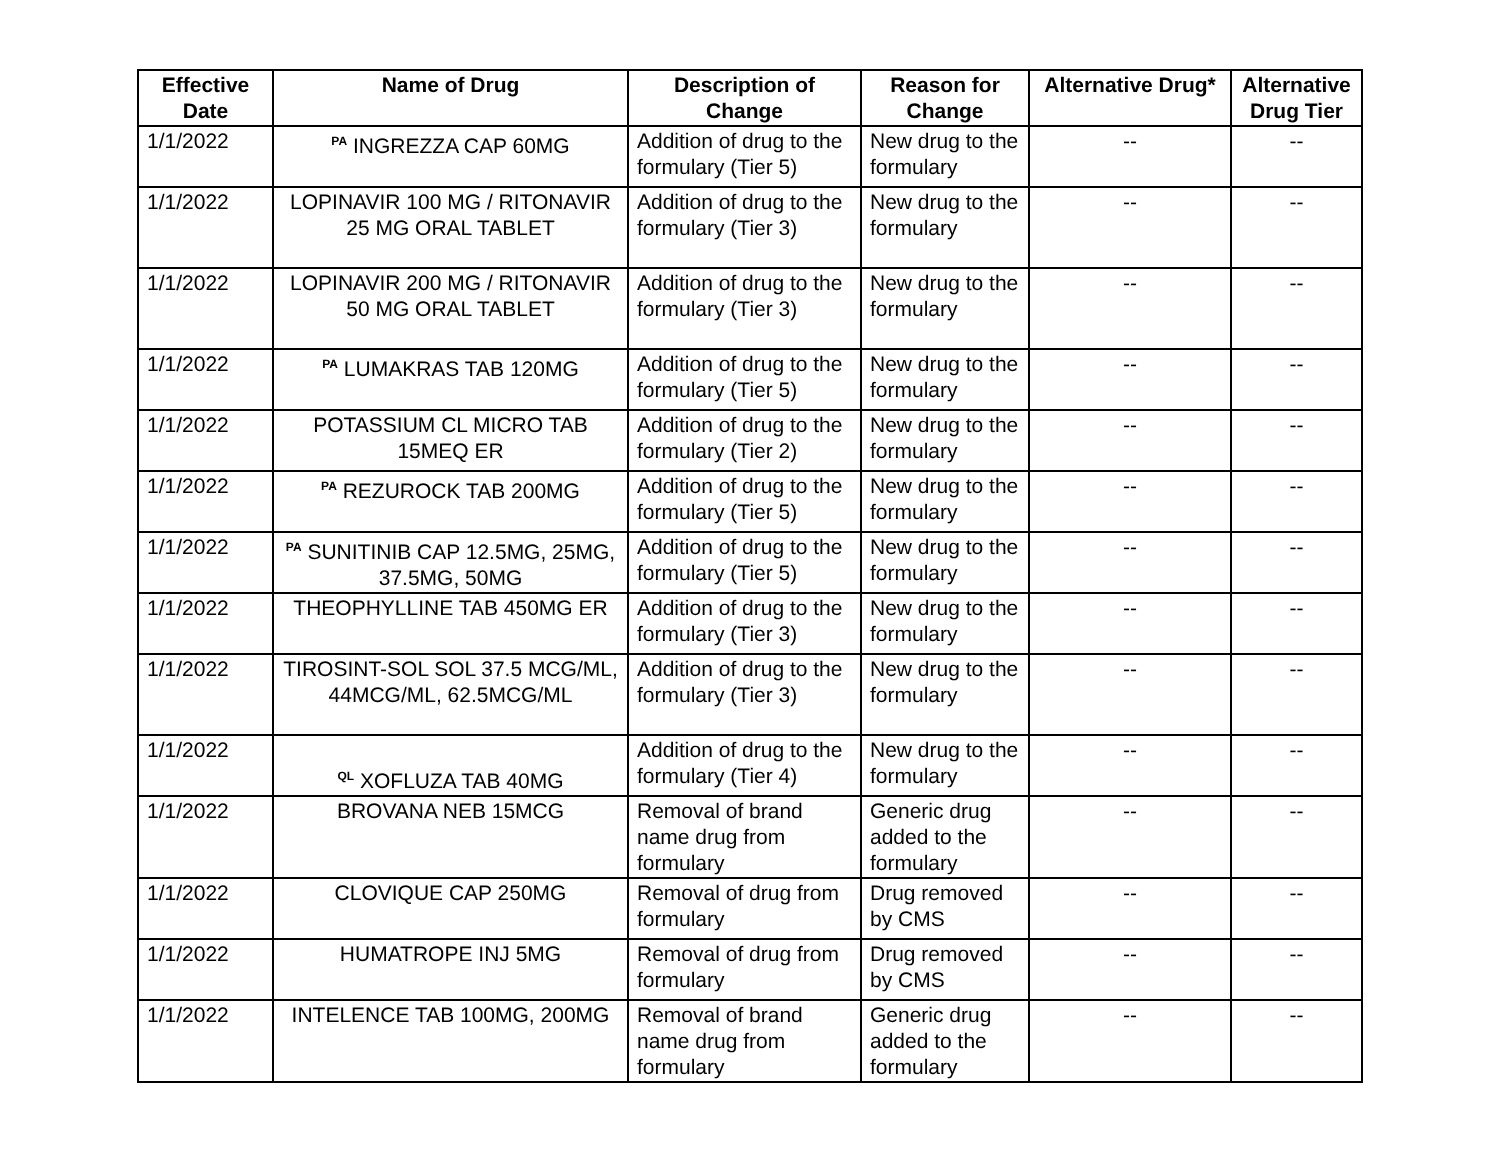| Effective Date | Name of Drug | Description of Change | Reason for Change | Alternative Drug* | Alternative Drug Tier |
| --- | --- | --- | --- | --- | --- |
| 1/1/2022 | <sup>PA</sup> INGREZZA CAP 60MG | Addition of drug to the formulary (Tier 5) | New drug to the formulary | -- | -- |
| 1/1/2022 | LOPINAVIR 100 MG / RITONAVIR 25 MG ORAL TABLET | Addition of drug to the formulary (Tier 3) | New drug to the formulary | -- | -- |
| 1/1/2022 | LOPINAVIR 200 MG / RITONAVIR 50 MG ORAL TABLET | Addition of drug to the formulary (Tier 3) | New drug to the formulary | -- | -- |
| 1/1/2022 | <sup>PA</sup> LUMAKRAS TAB 120MG | Addition of drug to the formulary (Tier 5) | New drug to the formulary | -- | -- |
| 1/1/2022 | POTASSIUM CL MICRO TAB 15MEQ ER | Addition of drug to the formulary (Tier 2) | New drug to the formulary | -- | -- |
| 1/1/2022 | <sup>PA</sup> REZUROCK TAB 200MG | Addition of drug to the formulary (Tier 5) | New drug to the formulary | -- | -- |
| 1/1/2022 | <sup>PA</sup> SUNITINIB CAP 12.5MG, 25MG, 37.5MG, 50MG | Addition of drug to the formulary (Tier 5) | New drug to the formulary | -- | -- |
| 1/1/2022 | THEOPHYLLINE TAB 450MG ER | Addition of drug to the formulary (Tier 3) | New drug to the formulary | -- | -- |
| 1/1/2022 | TIROSINT-SOL SOL 37.5 MCG/ML, 44MCG/ML, 62.5MCG/ML | Addition of drug to the formulary (Tier 3) | New drug to the formulary | -- | -- |
| 1/1/2022 | <sup>QL</sup> XOFLUZA TAB 40MG | Addition of drug to the formulary (Tier 4) | New drug to the formulary | -- | -- |
| 1/1/2022 | BROVANA NEB 15MCG | Removal of brand name drug from formulary | Generic drug added to the formulary | -- | -- |
| 1/1/2022 | CLOVIQUE CAP 250MG | Removal of drug from formulary | Drug removed by CMS | -- | -- |
| 1/1/2022 | HUMATROPE INJ 5MG | Removal of drug from formulary | Drug removed by CMS | -- | -- |
| 1/1/2022 | INTELENCE TAB 100MG, 200MG | Removal of brand name drug from formulary | Generic drug added to the formulary | -- | -- |